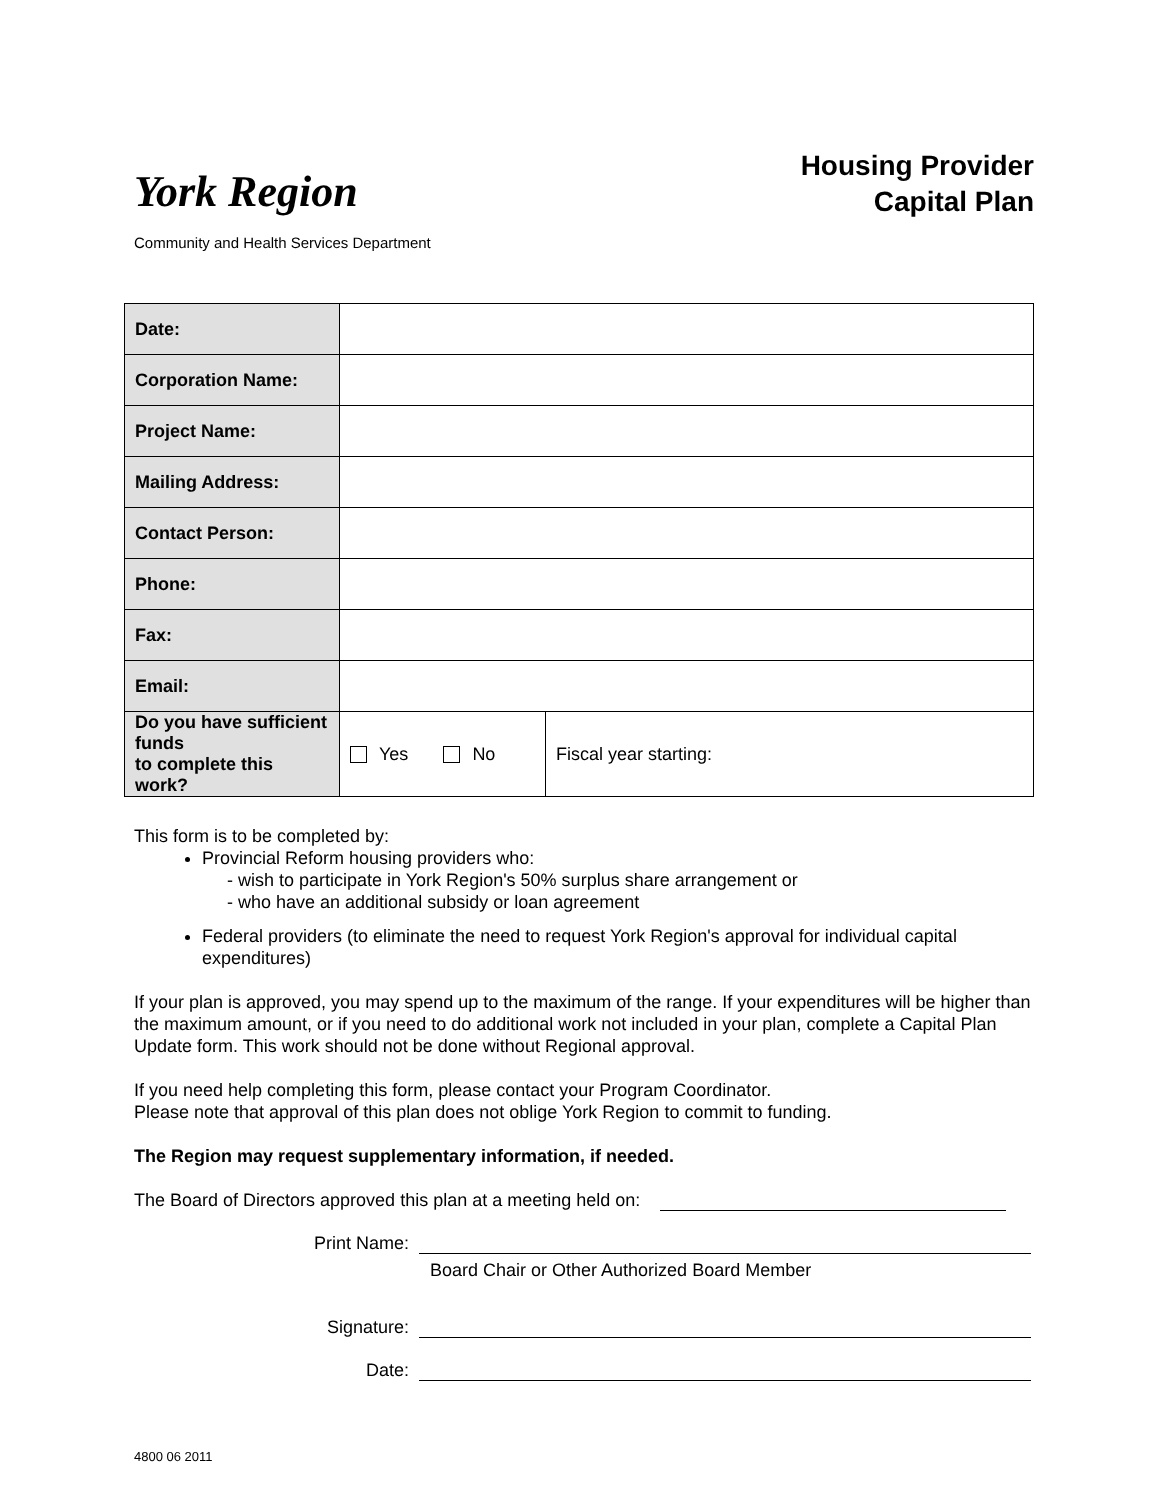York Region
Housing Provider
Capital Plan
Community and Health Services Department
| Date: | | | |
| Corporation Name: | | | |
| Project Name: | | | |
| Mailing Address: | | | |
| Contact Person: | | | |
| Phone: | | | |
| Fax: | | | |
| Email: | | | |
| Do you have sufficient funds to complete this work? | | Yes No | Fiscal year starting: |
This form is to be completed by:
Provincial Reform housing providers who:
- wish to participate in York Region's 50% surplus share arrangement or
- who have an additional subsidy or loan agreement
Federal providers (to eliminate the need to request York Region's approval for individual capital expenditures)
If your plan is approved, you may spend up to the maximum of the range. If your expenditures will be higher than the maximum amount, or if you need to do additional work not included in your plan, complete a Capital Plan Update form. This work should not be done without Regional approval.
If you need help completing this form, please contact your Program Coordinator.
Please note that approval of this plan does not oblige York Region to commit to funding.
The Region may request supplementary information, if needed.
The Board of Directors approved this plan at a meeting held on:
Print Name:
Board Chair or Other Authorized Board Member
Signature:
Date:
4800 06 2011